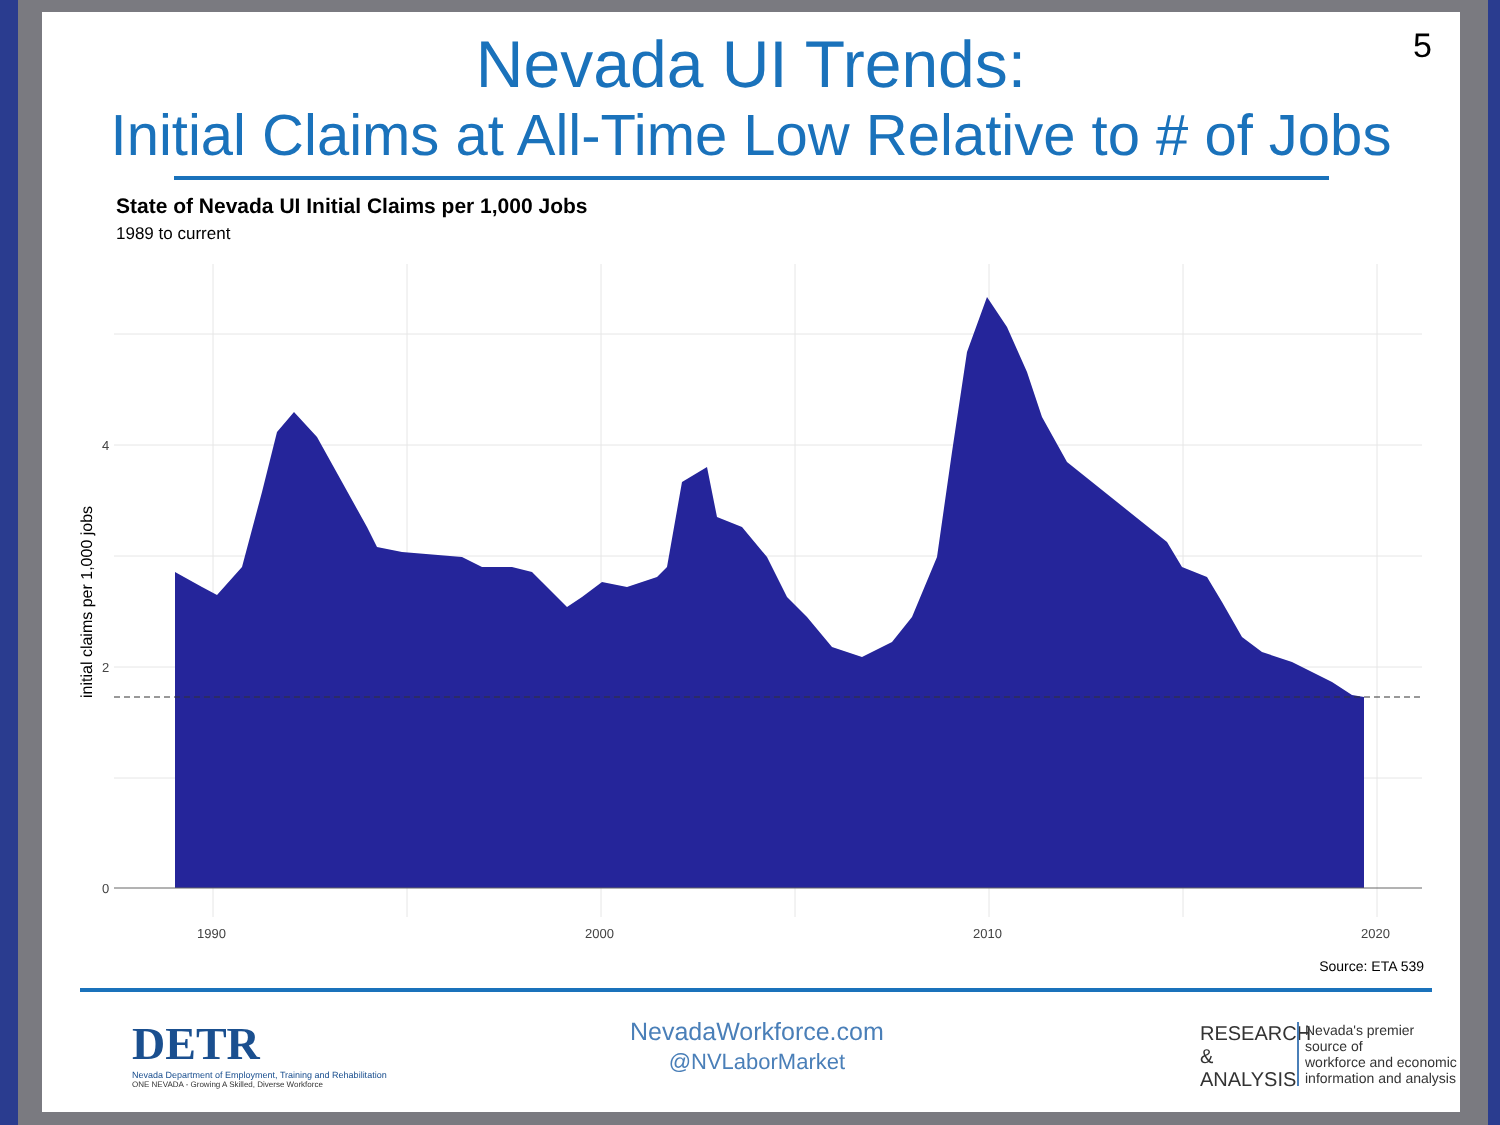5
Nevada UI Trends:
Initial Claims at All-Time Low Relative to # of Jobs
State of Nevada UI Initial Claims per 1,000 Jobs
1989 to current
0
2
4
1990
2000
2010
2020
initial claims per 1,000 jobs
Source: ETA 539
DETR
Nevada Department of Employment, Training and Rehabilitation
ONE NEVADA - Growing A Skilled, Diverse Workforce
NevadaWorkforce.com
@NVLaborMarket
RESEARCH
&
ANALYSIS
Nevada's premier source of
workforce and economic
information and analysis